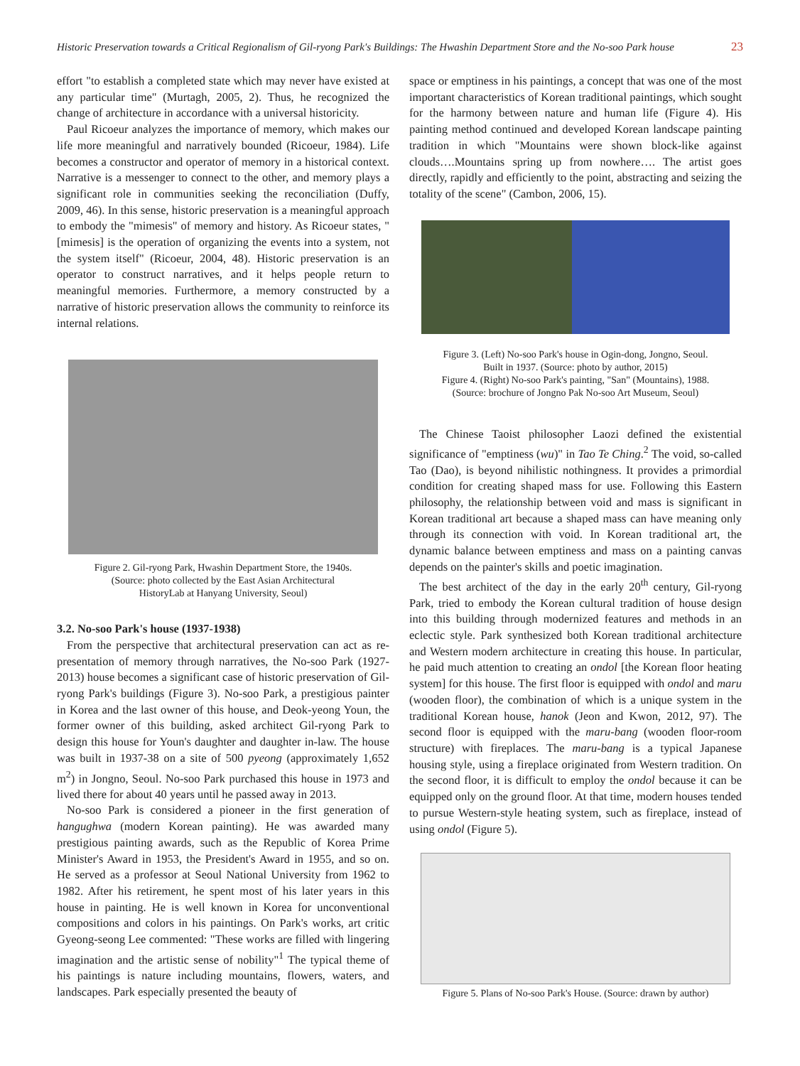Historic Preservation towards a Critical Regionalism of Gil-ryong Park's Buildings: The Hwashin Department Store and the No-soo Park house 23
effort "to establish a completed state which may never have existed at any particular time" (Murtagh, 2005, 2). Thus, he recognized the change of architecture in accordance with a universal historicity.
Paul Ricoeur analyzes the importance of memory, which makes our life more meaningful and narratively bounded (Ricoeur, 1984). Life becomes a constructor and operator of memory in a historical context. Narrative is a messenger to connect to the other, and memory plays a significant role in communities seeking the reconciliation (Duffy, 2009, 46). In this sense, historic preservation is a meaningful approach to embody the "mimesis" of memory and history. As Ricoeur states, "[mimesis] is the operation of organizing the events into a system, not the system itself" (Ricoeur, 2004, 48). Historic preservation is an operator to construct narratives, and it helps people return to meaningful memories. Furthermore, a memory constructed by a narrative of historic preservation allows the community to reinforce its internal relations.
Figure 2. Gil-ryong Park, Hwashin Department Store, the 1940s.
(Source: photo collected by the East Asian Architectural
HistoryLab at Hanyang University, Seoul)
3.2. No-soo Park's house (1937-1938)
From the perspective that architectural preservation can act as re-presentation of memory through narratives, the No-soo Park (1927-2013) house becomes a significant case of historic preservation of Gil-ryong Park's buildings (Figure 3). No-soo Park, a prestigious painter in Korea and the last owner of this house, and Deok-yeong Youn, the former owner of this building, asked architect Gil-ryong Park to design this house for Youn's daughter and daughter in-law. The house was built in 1937-38 on a site of 500 pyeong (approximately 1,652 m<sup>2</sup>) in Jongno, Seoul. No-soo Park purchased this house in 1973 and lived there for about 40 years until he passed away in 2013.
No-soo Park is considered a pioneer in the first generation of hangughwa (modern Korean painting). He was awarded many prestigious painting awards, such as the Republic of Korea Prime Minister's Award in 1953, the President's Award in 1955, and so on. He served as a professor at Seoul National University from 1962 to 1982. After his retirement, he spent most of his later years in this house in painting. He is well known in Korea for unconventional compositions and colors in his paintings. On Park's works, art critic Gyeong-seong Lee commented: "These works are filled with lingering imagination and the artistic sense of nobility"<sup>1</sup> The typical theme of his paintings is nature including mountains, flowers, waters, and landscapes. Park especially presented the beauty of
space or emptiness in his paintings, a concept that was one of the most important characteristics of Korean traditional paintings, which sought for the harmony between nature and human life (Figure 4). His painting method continued and developed Korean landscape painting tradition in which "Mountains were shown block-like against clouds….Mountains spring up from nowhere…. The artist goes directly, rapidly and efficiently to the point, abstracting and seizing the totality of the scene" (Cambon, 2006, 15).
Figure 3. (Left) No-soo Park's house in Ogin-dong, Jongno, Seoul.
Built in 1937. (Source: photo by author, 2015)
Figure 4. (Right) No-soo Park's painting, "San" (Mountains), 1988.
(Source: brochure of Jongno Pak No-soo Art Museum, Seoul)
The Chinese Taoist philosopher Laozi defined the existential significance of "emptiness (wu)" in Tao Te Ching.<sup>2</sup> The void, so-called Tao (Dao), is beyond nihilistic nothingness. It provides a primordial condition for creating shaped mass for use. Following this Eastern philosophy, the relationship between void and mass is significant in Korean traditional art because a shaped mass can have meaning only through its connection with void. In Korean traditional art, the dynamic balance between emptiness and mass on a painting canvas depends on the painter's skills and poetic imagination.
The best architect of the day in the early 20<sup>th</sup> century, Gil-ryong Park, tried to embody the Korean cultural tradition of house design into this building through modernized features and methods in an eclectic style. Park synthesized both Korean traditional architecture and Western modern architecture in creating this house. In particular, he paid much attention to creating an ondol [the Korean floor heating system] for this house. The first floor is equipped with ondol and maru (wooden floor), the combination of which is a unique system in the traditional Korean house, hanok (Jeon and Kwon, 2012, 97). The second floor is equipped with the maru-bang (wooden floor-room structure) with fireplaces. The maru-bang is a typical Japanese housing style, using a fireplace originated from Western tradition. On the second floor, it is difficult to employ the ondol because it can be equipped only on the ground floor. At that time, modern houses tended to pursue Western-style heating system, such as fireplace, instead of using ondol (Figure 5).
Figure 5. Plans of No-soo Park's House. (Source: drawn by author)